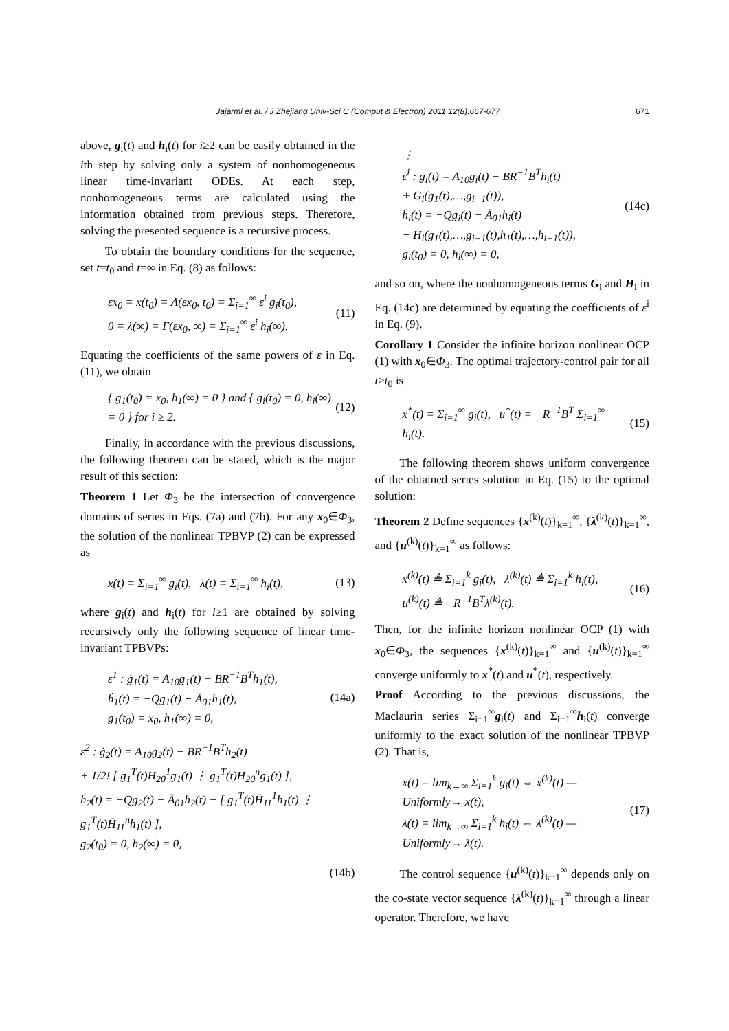Jajarmi et al. / J Zhejiang Univ-Sci C (Comput & Electron) 2011 12(8):667-677 671
above, g<sub>i</sub>(t) and h<sub>i</sub>(t) for i≥2 can be easily obtained in the ith step by solving only a system of nonhomogeneous linear time-invariant ODEs. At each step, nonhomogeneous terms are calculated using the information obtained from previous steps. Therefore, solving the presented sequence is a recursive process.
To obtain the boundary conditions for the sequence, set t=t<sub>0</sub> and t=∞ in Eq. (8) as follows:
εx<sub>0</sub> = x(t<sub>0</sub>) = Λ(εx<sub>0</sub>, t<sub>0</sub>) = Σ<sub>i=1</sub><sup>∞</sup> ε<sup>i</sup> g<sub>i</sub>(t<sub>0</sub>),
0 = λ(∞) = Γ(εx<sub>0</sub>, ∞) = Σ<sub>i=1</sub><sup>∞</sup> ε<sup>i</sup> h<sub>i</sub>(∞).
(11)
Equating the coefficients of the same powers of ε in Eq. (11), we obtain
{ g<sub>1</sub>(t<sub>0</sub>) = x<sub>0</sub>, h<sub>1</sub>(∞) = 0 } and { g<sub>i</sub>(t<sub>0</sub>) = 0, h<sub>i</sub>(∞) = 0 } for i ≥ 2.
(12)
Finally, in accordance with the previous discussions, the following theorem can be stated, which is the major result of this section:
Theorem 1 Let Φ<sub>3</sub> be the intersection of convergence domains of series in Eqs. (7a) and (7b). For any x<sub>0</sub>∈Φ<sub>3</sub>, the solution of the nonlinear TPBVP (2) can be expressed as
x(t) = Σ<sub>i=1</sub><sup>∞</sup> g<sub>i</sub>(t), λ(t) = Σ<sub>i=1</sub><sup>∞</sup> h<sub>i</sub>(t),
(13)
where g<sub>i</sub>(t) and h<sub>i</sub>(t) for i≥1 are obtained by solving recursively only the following sequence of linear time-invariant TPBVPs:
ε<sup>1</sup> : ġ<sub>1</sub>(t) = A<sub>10</sub>g<sub>1</sub>(t) − BR<sup>−1</sup>B<sup>T</sup>h<sub>1</sub>(t),
ḣ<sub>1</sub>(t) = −Qg<sub>1</sub>(t) − Ā<sub>01</sub>h<sub>1</sub>(t),
g<sub>1</sub>(t<sub>0</sub>) = x<sub>0</sub>, h<sub>1</sub>(∞) = 0,
(14a)
ε<sup>2</sup> : ġ<sub>2</sub>(t) = A<sub>10</sub>g<sub>2</sub>(t) − BR<sup>−1</sup>B<sup>T</sup>h<sub>2</sub>(t)
+ 1/2! [ g<sub>1</sub><sup>T</sup>(t)H<sub>20</sub><sup>1</sup>g<sub>1</sub>(t) ⋮ g<sub>1</sub><sup>T</sup>(t)H<sub>20</sub><sup>n</sup>g<sub>1</sub>(t) ],
ḣ<sub>2</sub>(t) = −Qg<sub>2</sub>(t) − Ā<sub>01</sub>h<sub>2</sub>(t) − [ g<sub>1</sub><sup>T</sup>(t)H̄<sub>11</sub><sup>1</sup>h<sub>1</sub>(t) ⋮ g<sub>1</sub><sup>T</sup>(t)H̄<sub>11</sub><sup>n</sup>h<sub>1</sub>(t) ],
g<sub>2</sub>(t<sub>0</sub>) = 0, h<sub>2</sub>(∞) = 0,
(14b)
⋮
ε<sup>i</sup> : ġ<sub>i</sub>(t) = A<sub>10</sub>g<sub>i</sub>(t) − BR<sup>−1</sup>B<sup>T</sup>h<sub>i</sub>(t)
+ G<sub>i</sub>(g<sub>1</sub>(t),…,g<sub>i−1</sub>(t)),
ḣ<sub>i</sub>(t) = −Qg<sub>i</sub>(t) − Ā<sub>01</sub>h<sub>i</sub>(t)
− H<sub>i</sub>(g<sub>1</sub>(t),…,g<sub>i−1</sub>(t),h<sub>1</sub>(t),…,h<sub>i−1</sub>(t)),
g<sub>i</sub>(t<sub>0</sub>) = 0, h<sub>i</sub>(∞) = 0,
(14c)
and so on, where the nonhomogeneous terms G<sub>i</sub> and H<sub>i</sub> in Eq. (14c) are determined by equating the coefficients of ε<sup>i</sup> in Eq. (9).
Corollary 1 Consider the infinite horizon nonlinear OCP (1) with x<sub>0</sub>∈Φ<sub>3</sub>. The optimal trajectory-control pair for all t>t<sub>0</sub> is
x<sup>*</sup>(t) = Σ<sub>i=1</sub><sup>∞</sup> g<sub>i</sub>(t), u<sup>*</sup>(t) = −R<sup>−1</sup>B<sup>T</sup> Σ<sub>i=1</sub><sup>∞</sup> h<sub>i</sub>(t).
(15)
The following theorem shows uniform convergence of the obtained series solution in Eq. (15) to the optimal solution:
Theorem 2 Define sequences {x<sup>(k)</sup>(t)}<sub>k=1</sub><sup>∞</sup>, {λ<sup>(k)</sup>(t)}<sub>k=1</sub><sup>∞</sup>, and {u<sup>(k)</sup>(t)}<sub>k=1</sub><sup>∞</sup> as follows:
x<sup>(k)</sup>(t) ≜ Σ<sub>i=1</sub><sup>k</sup> g<sub>i</sub>(t), λ<sup>(k)</sup>(t) ≜ Σ<sub>i=1</sub><sup>k</sup> h<sub>i</sub>(t),
u<sup>(k)</sup>(t) ≜ −R<sup>−1</sup>B<sup>T</sup>λ<sup>(k)</sup>(t).
(16)
Then, for the infinite horizon nonlinear OCP (1) with x<sub>0</sub>∈Φ<sub>3</sub>, the sequences {x<sup>(k)</sup>(t)}<sub>k=1</sub><sup>∞</sup> and {u<sup>(k)</sup>(t)}<sub>k=1</sub><sup>∞</sup> converge uniformly to x<sup>*</sup>(t) and u<sup>*</sup>(t), respectively.
Proof According to the previous discussions, the Maclaurin series Σ<sub>i=1</sub><sup>∞</sup>g<sub>i</sub>(t) and Σ<sub>i=1</sub><sup>∞</sup>h<sub>i</sub>(t) converge uniformly to the exact solution of the nonlinear TPBVP (2). That is,
x(t) = lim<sub>k→∞</sub> Σ<sub>i=1</sub><sup>k</sup> g<sub>i</sub>(t) ⇔ x<sup>(k)</sup>(t) —Uniformly→ x(t),
λ(t) = lim<sub>k→∞</sub> Σ<sub>i=1</sub><sup>k</sup> h<sub>i</sub>(t) ⇔ λ<sup>(k)</sup>(t) —Uniformly→ λ(t).
(17)
The control sequence {u<sup>(k)</sup>(t)}<sub>k=1</sub><sup>∞</sup> depends only on the co-state vector sequence {λ<sup>(k)</sup>(t)}<sub>k=1</sub><sup>∞</sup> through a linear operator. Therefore, we have